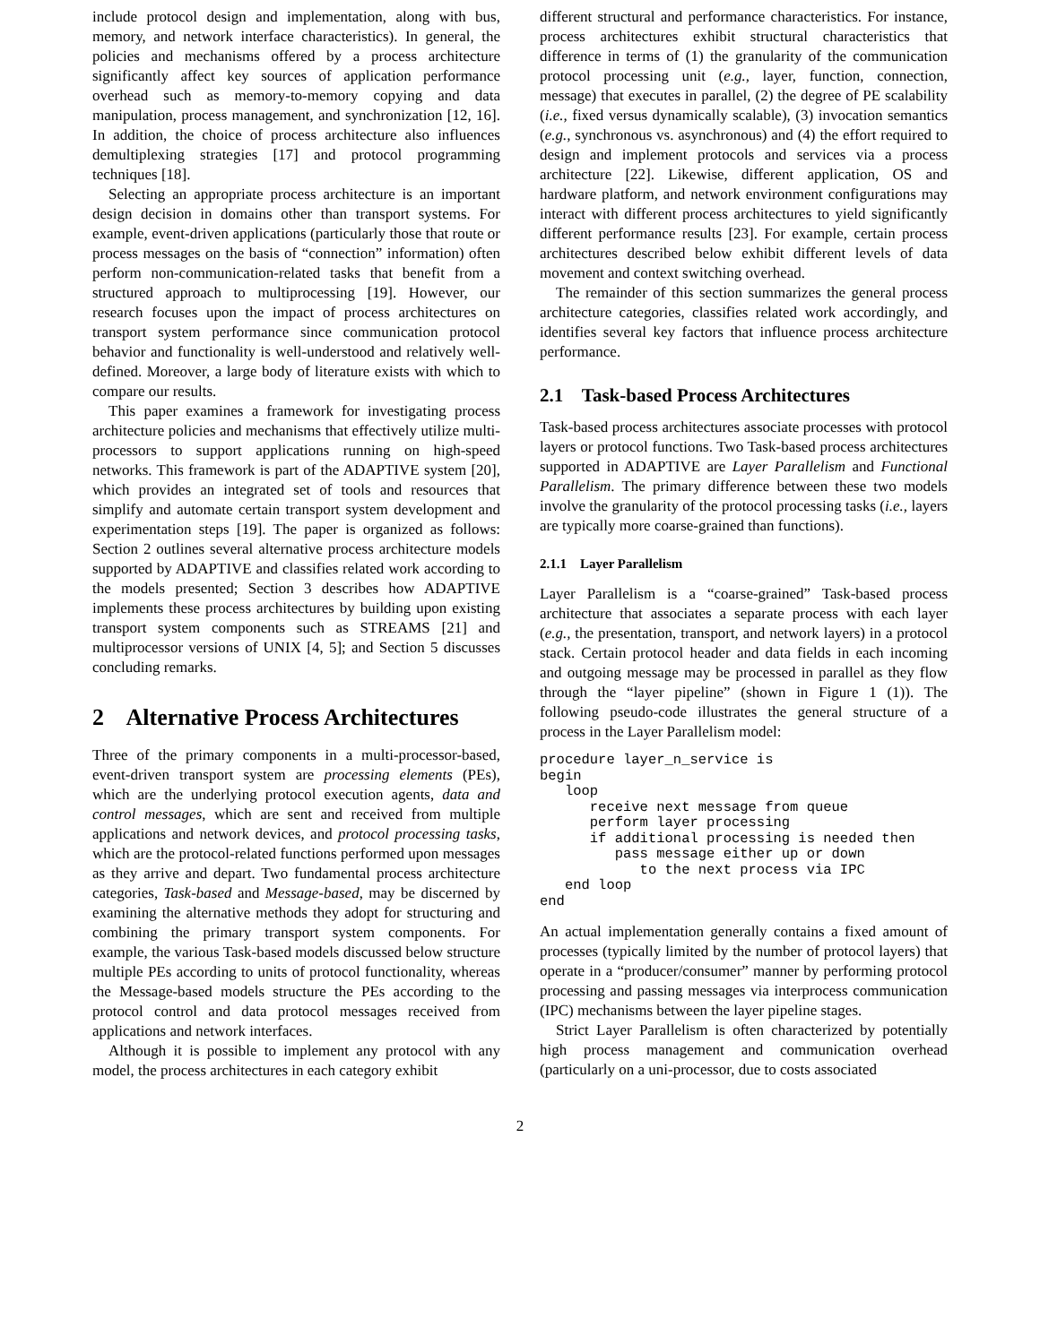include protocol design and implementation, along with bus, memory, and network interface characteristics). In general, the policies and mechanisms offered by a process architecture significantly affect key sources of application performance overhead such as memory-to-memory copying and data manipulation, process management, and synchronization [12, 16]. In addition, the choice of process architecture also influences demultiplexing strategies [17] and protocol programming techniques [18].
Selecting an appropriate process architecture is an important design decision in domains other than transport systems. For example, event-driven applications (particularly those that route or process messages on the basis of “connection” information) often perform non-communication-related tasks that benefit from a structured approach to multiprocessing [19]. However, our research focuses upon the impact of process architectures on transport system performance since communication protocol behavior and functionality is well-understood and relatively well-defined. Moreover, a large body of literature exists with which to compare our results.
This paper examines a framework for investigating process architecture policies and mechanisms that effectively utilize multi-processors to support applications running on high-speed networks. This framework is part of the ADAPTIVE system [20], which provides an integrated set of tools and resources that simplify and automate certain transport system development and experimentation steps [19]. The paper is organized as follows: Section 2 outlines several alternative process architecture models supported by ADAPTIVE and classifies related work according to the models presented; Section 3 describes how ADAPTIVE implements these process architectures by building upon existing transport system components such as STREAMS [21] and multiprocessor versions of UNIX [4, 5]; and Section 5 discusses concluding remarks.
2 Alternative Process Architectures
Three of the primary components in a multi-processor-based, event-driven transport system are processing elements (PEs), which are the underlying protocol execution agents, data and control messages, which are sent and received from multiple applications and network devices, and protocol processing tasks, which are the protocol-related functions performed upon messages as they arrive and depart. Two fundamental process architecture categories, Task-based and Message-based, may be discerned by examining the alternative methods they adopt for structuring and combining the primary transport system components. For example, the various Task-based models discussed below structure multiple PEs according to units of protocol functionality, whereas the Message-based models structure the PEs according to the protocol control and data protocol messages received from applications and network interfaces.
Although it is possible to implement any protocol with any model, the process architectures in each category exhibit
different structural and performance characteristics. For instance, process architectures exhibit structural characteristics that difference in terms of (1) the granularity of the communication protocol processing unit (e.g., layer, function, connection, message) that executes in parallel, (2) the degree of PE scalability (i.e., fixed versus dynamically scalable), (3) invocation semantics (e.g., synchronous vs. asynchronous) and (4) the effort required to design and implement protocols and services via a process architecture [22]. Likewise, different application, OS and hardware platform, and network environment configurations may interact with different process architectures to yield significantly different performance results [23]. For example, certain process architectures described below exhibit different levels of data movement and context switching overhead.
The remainder of this section summarizes the general process architecture categories, classifies related work accordingly, and identifies several key factors that influence process architecture performance.
2.1 Task-based Process Architectures
Task-based process architectures associate processes with protocol layers or protocol functions. Two Task-based process architectures supported in ADAPTIVE are Layer Parallelism and Functional Parallelism. The primary difference between these two models involve the granularity of the protocol processing tasks (i.e., layers are typically more coarse-grained than functions).
2.1.1 Layer Parallelism
Layer Parallelism is a “coarse-grained” Task-based process architecture that associates a separate process with each layer (e.g., the presentation, transport, and network layers) in a protocol stack. Certain protocol header and data fields in each incoming and outgoing message may be processed in parallel as they flow through the “layer pipeline” (shown in Figure 1 (1)). The following pseudo-code illustrates the general structure of a process in the Layer Parallelism model:
procedure layer_n_service is
begin
   loop
      receive next message from queue
      perform layer processing
      if additional processing is needed then
         pass message either up or down
            to the next process via IPC
   end loop
end
An actual implementation generally contains a fixed amount of processes (typically limited by the number of protocol layers) that operate in a “producer/consumer” manner by performing protocol processing and passing messages via interprocess communication (IPC) mechanisms between the layer pipeline stages.
Strict Layer Parallelism is often characterized by potentially high process management and communication overhead (particularly on a uni-processor, due to costs associated
2